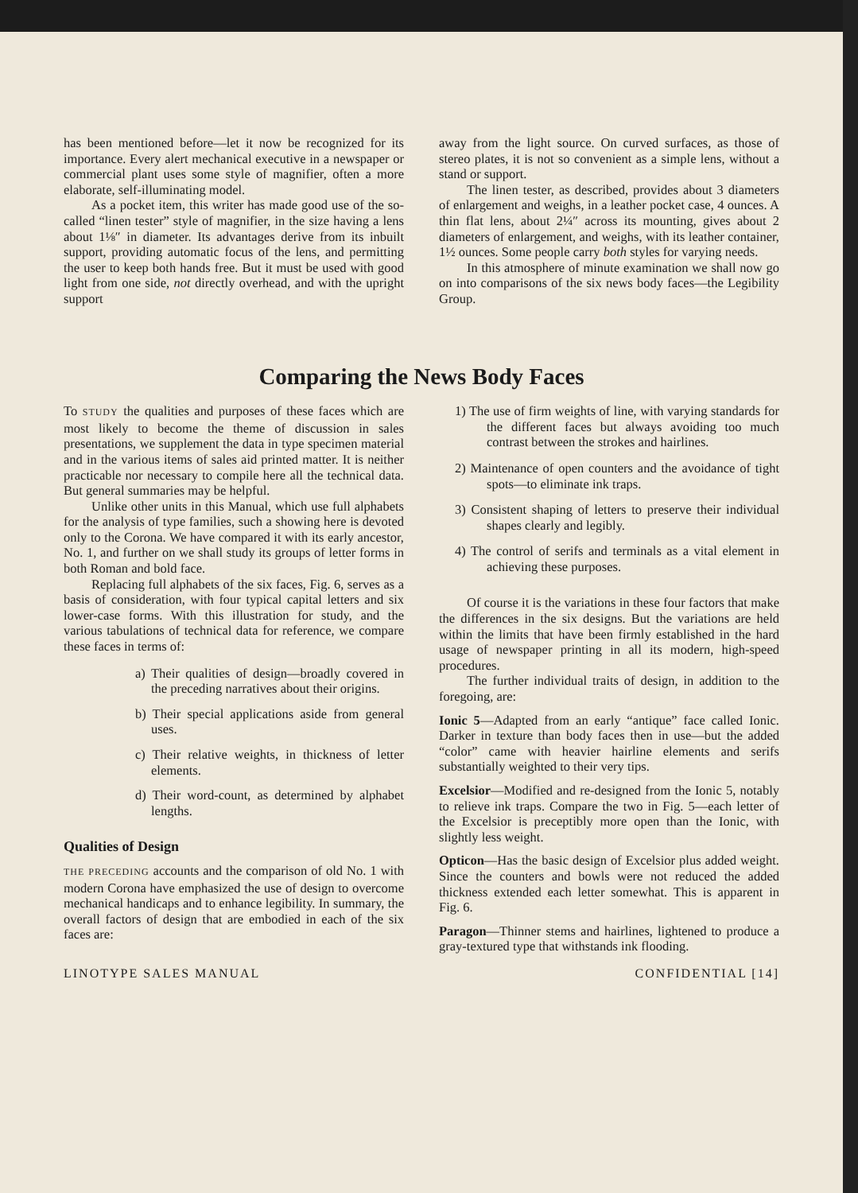has been mentioned before—let it now be recognized for its importance. Every alert mechanical executive in a newspaper or commercial plant uses some style of magnifier, often a more elaborate, self-illuminating model.
As a pocket item, this writer has made good use of the so-called “linen tester” style of magnifier, in the size having a lens about 1⅛″ in diameter. Its advantages derive from its inbuilt support, providing automatic focus of the lens, and permitting the user to keep both hands free. But it must be used with good light from one side, not directly overhead, and with the upright support
away from the light source. On curved surfaces, as those of stereo plates, it is not so convenient as a simple lens, without a stand or support.
The linen tester, as described, provides about 3 diameters of enlargement and weighs, in a leather pocket case, 4 ounces. A thin flat lens, about 2¼″ across its mounting, gives about 2 diameters of enlargement, and weighs, with its leather container, 1½ ounces. Some people carry both styles for varying needs.
In this atmosphere of minute examination we shall now go on into comparisons of the six news body faces—the Legibility Group.
Comparing the News Body Faces
To STUDY the qualities and purposes of these faces which are most likely to become the theme of discussion in sales presentations, we supplement the data in type specimen material and in the various items of sales aid printed matter. It is neither practicable nor necessary to compile here all the technical data. But general summaries may be helpful.
Unlike other units in this Manual, which use full alphabets for the analysis of type families, such a showing here is devoted only to the Corona. We have compared it with its early ancestor, No. 1, and further on we shall study its groups of letter forms in both Roman and bold face.
Replacing full alphabets of the six faces, Fig. 6, serves as a basis of consideration, with four typical capital letters and six lower-case forms. With this illustration for study, and the various tabulations of technical data for reference, we compare these faces in terms of:
a) Their qualities of design—broadly covered in the preceding narratives about their origins.
b) Their special applications aside from general uses.
c) Their relative weights, in thickness of letter elements.
d) Their word-count, as determined by alphabet lengths.
Qualities of Design
THE PRECEDING accounts and the comparison of old No. 1 with modern Corona have emphasized the use of design to overcome mechanical handicaps and to enhance legibility. In summary, the overall factors of design that are embodied in each of the six faces are:
1) The use of firm weights of line, with varying standards for the different faces but always avoiding too much contrast between the strokes and hairlines.
2) Maintenance of open counters and the avoidance of tight spots—to eliminate ink traps.
3) Consistent shaping of letters to preserve their individual shapes clearly and legibly.
4) The control of serifs and terminals as a vital element in achieving these purposes.
Of course it is the variations in these four factors that make the differences in the six designs. But the variations are held within the limits that have been firmly established in the hard usage of newspaper printing in all its modern, high-speed procedures.
The further individual traits of design, in addition to the foregoing, are:
Ionic 5—Adapted from an early “antique” face called Ionic. Darker in texture than body faces then in use—but the added “color” came with heavier hairline elements and serifs substantially weighted to their very tips.
Excelsior—Modified and re-designed from the Ionic 5, notably to relieve ink traps. Compare the two in Fig. 5—each letter of the Excelsior is preceptibly more open than the Ionic, with slightly less weight.
Opticon—Has the basic design of Excelsior plus added weight. Since the counters and bowls were not reduced the added thickness extended each letter somewhat. This is apparent in Fig. 6.
Paragon—Thinner stems and hairlines, lightened to produce a gray-textured type that withstands ink flooding.
LINOTYPE SALES MANUAL CONFIDENTIAL [14]